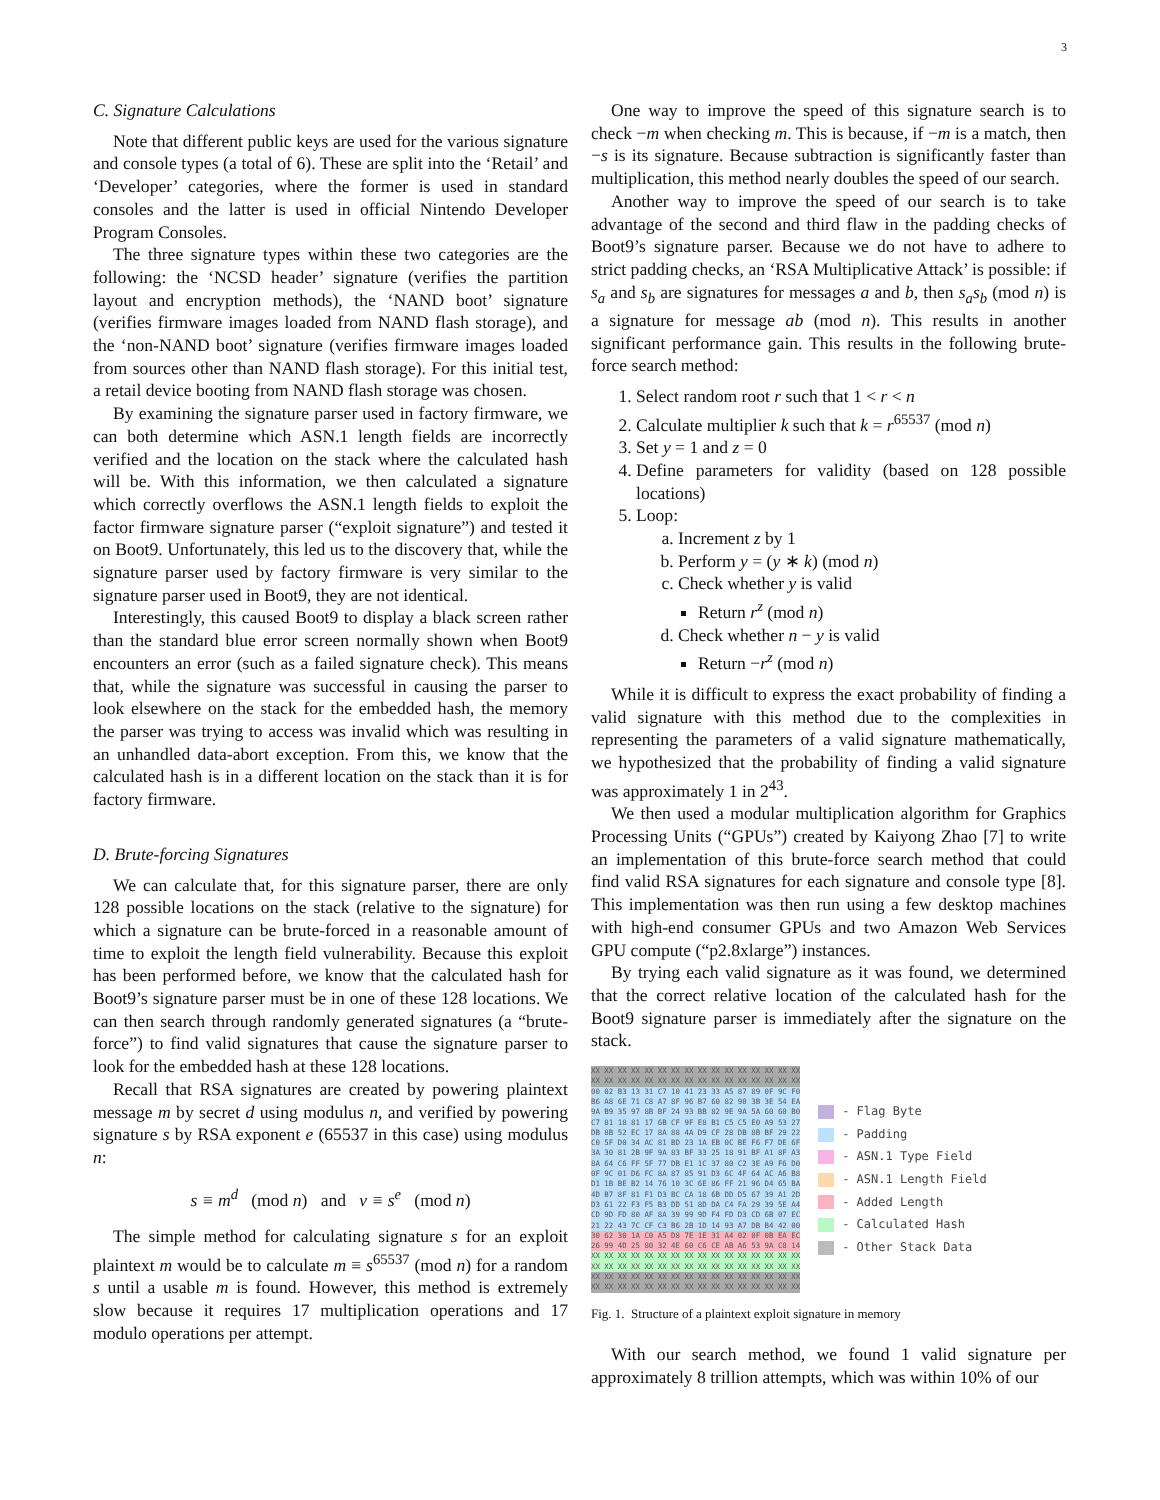3
C. Signature Calculations
Note that different public keys are used for the various signature and console types (a total of 6). These are split into the ‘Retail’ and ‘Developer’ categories, where the former is used in standard consoles and the latter is used in official Nintendo Developer Program Consoles.
The three signature types within these two categories are the following: the ‘NCSD header’ signature (verifies the partition layout and encryption methods), the ‘NAND boot’ signature (verifies firmware images loaded from NAND flash storage), and the ‘non-NAND boot’ signature (verifies firmware images loaded from sources other than NAND flash storage). For this initial test, a retail device booting from NAND flash storage was chosen.
By examining the signature parser used in factory firmware, we can both determine which ASN.1 length fields are incorrectly verified and the location on the stack where the calculated hash will be. With this information, we then calculated a signature which correctly overflows the ASN.1 length fields to exploit the factor firmware signature parser (“exploit signature”) and tested it on Boot9. Unfortunately, this led us to the discovery that, while the signature parser used by factory firmware is very similar to the signature parser used in Boot9, they are not identical.
Interestingly, this caused Boot9 to display a black screen rather than the standard blue error screen normally shown when Boot9 encounters an error (such as a failed signature check). This means that, while the signature was successful in causing the parser to look elsewhere on the stack for the embedded hash, the memory the parser was trying to access was invalid which was resulting in an unhandled data-abort exception. From this, we know that the calculated hash is in a different location on the stack than it is for factory firmware.
D. Brute-forcing Signatures
We can calculate that, for this signature parser, there are only 128 possible locations on the stack (relative to the signature) for which a signature can be brute-forced in a reasonable amount of time to exploit the length field vulnerability. Because this exploit has been performed before, we know that the calculated hash for Boot9’s signature parser must be in one of these 128 locations. We can then search through randomly generated signatures (a “brute-force”) to find valid signatures that cause the signature parser to look for the embedded hash at these 128 locations.
Recall that RSA signatures are created by powering plaintext message m by secret d using modulus n, and verified by powering signature s by RSA exponent e (65537 in this case) using modulus n:
s ≡ m<sup>d</sup> (mod n) and v ≡ s<sup>e</sup> (mod n)
The simple method for calculating signature s for an exploit plaintext m would be to calculate m ≡ s<sup>65537</sup> (mod n) for a random s until a usable m is found. However, this method is extremely slow because it requires 17 multiplication operations and 17 modulo operations per attempt.
One way to improve the speed of this signature search is to check −m when checking m. This is because, if −m is a match, then −s is its signature. Because subtraction is significantly faster than multiplication, this method nearly doubles the speed of our search.
Another way to improve the speed of our search is to take advantage of the second and third flaw in the padding checks of Boot9’s signature parser. Because we do not have to adhere to strict padding checks, an ‘RSA Multiplicative Attack’ is possible: if s<sub>a</sub> and s<sub>b</sub> are signatures for messages a and b, then s<sub>a</sub>s<sub>b</sub> (mod n) is a signature for message ab (mod n). This results in another significant performance gain. This results in the following brute-force search method:
1. Select random root r such that 1 < r < n
2. Calculate multiplier k such that k = r<sup>65537</sup> (mod n)
3. Set y = 1 and z = 0
4. Define parameters for validity (based on 128 possible locations)
5. Loop:
a. Increment z by 1
b. Perform y = (y ∗ k) (mod n)
c. Check whether y is valid
Return r<sup>z</sup> (mod n)
d. Check whether n − y is valid
Return −r<sup>z</sup> (mod n)
While it is difficult to express the exact probability of finding a valid signature with this method due to the complexities in representing the parameters of a valid signature mathematically, we hypothesized that the probability of finding a valid signature was approximately 1 in 2<sup>43</sup>.
We then used a modular multiplication algorithm for Graphics Processing Units (“GPUs”) created by Kaiyong Zhao [7] to write an implementation of this brute-force search method that could find valid RSA signatures for each signature and console type [8]. This implementation was then run using a few desktop machines with high-end consumer GPUs and two Amazon Web Services GPU compute (“p2.8xlarge”) instances.
By trying each valid signature as it was found, we determined that the correct relative location of the calculated hash for the Boot9 signature parser is immediately after the signature on the stack.
XX XX XX XX XX XX XX XX XX XX XX XX XX XX XX XX
XX XX XX XX XX XX XX XX XX XX XX XX XX XX XX XX
00 02 B3 13 31 C7 10 41 23 33 A5 87 89 0F 9C F0
B6 A8 6E 71 C8 A7 8F 96 B7 60 82 90 3B 3E 54 EA
9A B9 35 97 8B BF 24 93 BB 82 9E 9A 5A 60 60 B0
C7 81 18 81 17 6B CF 9F E8 B1 C5 C5 E0 A9 53 27
DB 8B 52 EC 17 8A 88 4A D9 CF 28 DB 8B BF 29 22
C0 5F D0 34 AC 81 BD 23 1A EB 0C BE F6 F7 DE 6F
3A 30 81 2B 9F 9A 83 BF 33 25 18 91 BF A1 8F A3
8A 64 C6 FF 5F 77 DB E1 1C 37 80 C2 3E A9 F6 D0
0F 9C 01 D6 FC 8A 87 85 91 D3 6C 4F 64 AC A6 B8
D1 1B BE B2 14 76 10 3C 6E 86 FF 21 96 D4 65 BA
4D B7 8F 81 F1 D3 BC CA 18 6B DD D5 67 39 A1 2D
D3 61 22 F3 F5 B3 DD 51 8D DA C4 FA 29 39 5E A4
CD 9D FD 80 AF 8A 39 99 9D F4 FD D3 CD 6B 07 EC
21 22 43 7C CF C3 B6 2B 1D 14 93 A7 DB B4 42 00
30 62 30 1A C0 A5 D8 7E 1E 31 A4 02 0F 0B EA EC
26 99 4D 25 80 32 4E 60 C6 CE AB A6 53 9A C8 14
XX XX XX XX XX XX XX XX XX XX XX XX XX XX XX XX
XX XX XX XX XX XX XX XX XX XX XX XX XX XX XX XX
XX XX XX XX XX XX XX XX XX XX XX XX XX XX XX XX
XX XX XX XX XX XX XX XX XX XX XX XX XX XX XX XX
- Flag Byte
- Padding
- ASN.1 Type Field
- ASN.1 Length Field
- Added Length
- Calculated Hash
- Other Stack Data
Fig. 1. Structure of a plaintext exploit signature in memory
With our search method, we found 1 valid signature per approximately 8 trillion attempts, which was within 10% of our